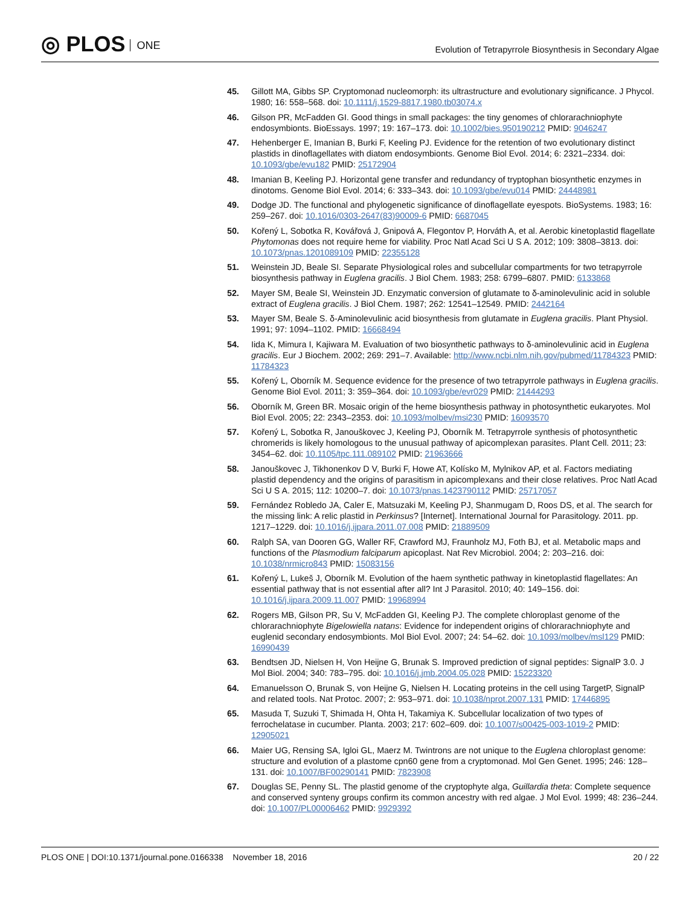◎ PLOS ONE
Evolution of Tetrapyrrole Biosynthesis in Secondary Algae
45. Gillott MA, Gibbs SP. Cryptomonad nucleomorph: its ultrastructure and evolutionary significance. J Phycol. 1980; 16: 558–568. doi: 10.1111/j.1529-8817.1980.tb03074.x
46. Gilson PR, McFadden GI. Good things in small packages: the tiny genomes of chlorarachniophyte endosymbionts. BioEssays. 1997; 19: 167–173. doi: 10.1002/bies.950190212 PMID: 9046247
47. Hehenberger E, Imanian B, Burki F, Keeling PJ. Evidence for the retention of two evolutionary distinct plastids in dinoflagellates with diatom endosymbionts. Genome Biol Evol. 2014; 6: 2321–2334. doi: 10.1093/gbe/evu182 PMID: 25172904
48. Imanian B, Keeling PJ. Horizontal gene transfer and redundancy of tryptophan biosynthetic enzymes in dinotoms. Genome Biol Evol. 2014; 6: 333–343. doi: 10.1093/gbe/evu014 PMID: 24448981
49. Dodge JD. The functional and phylogenetic significance of dinoflagellate eyespots. BioSystems. 1983; 16: 259–267. doi: 10.1016/0303-2647(83)90009-6 PMID: 6687045
50. Kořený L, Sobotka R, Kovářová J, Gnipová A, Flegontov P, Horváth A, et al. Aerobic kinetoplastid flagellate Phytomonas does not require heme for viability. Proc Natl Acad Sci U S A. 2012; 109: 3808–3813. doi: 10.1073/pnas.1201089109 PMID: 22355128
51. Weinstein JD, Beale SI. Separate Physiological roles and subcellular compartments for two tetrapyrrole biosynthesis pathway in Euglena gracilis. J Biol Chem. 1983; 258: 6799–6807. PMID: 6133868
52. Mayer SM, Beale SI, Weinstein JD. Enzymatic conversion of glutamate to δ-aminolevulinic acid in soluble extract of Euglena gracilis. J Biol Chem. 1987; 262: 12541–12549. PMID: 2442164
53. Mayer SM, Beale S. δ-Aminolevulinic acid biosynthesis from glutamate in Euglena gracilis. Plant Physiol. 1991; 97: 1094–1102. PMID: 16668494
54. Iida K, Mimura I, Kajiwara M. Evaluation of two biosynthetic pathways to δ-aminolevulinic acid in Euglena gracilis. Eur J Biochem. 2002; 269: 291–7. Available: http://www.ncbi.nlm.nih.gov/pubmed/11784323 PMID: 11784323
55. Kořený L, Oborník M. Sequence evidence for the presence of two tetrapyrrole pathways in Euglena gracilis. Genome Biol Evol. 2011; 3: 359–364. doi: 10.1093/gbe/evr029 PMID: 21444293
56. Oborník M, Green BR. Mosaic origin of the heme biosynthesis pathway in photosynthetic eukaryotes. Mol Biol Evol. 2005; 22: 2343–2353. doi: 10.1093/molbev/msi230 PMID: 16093570
57. Kořený L, Sobotka R, Janouškovec J, Keeling PJ, Oborník M. Tetrapyrrole synthesis of photosynthetic chromerids is likely homologous to the unusual pathway of apicomplexan parasites. Plant Cell. 2011; 23: 3454–62. doi: 10.1105/tpc.111.089102 PMID: 21963666
58. Janouškovec J, Tikhonenkov D V, Burki F, Howe AT, Kolísko M, Mylnikov AP, et al. Factors mediating plastid dependency and the origins of parasitism in apicomplexans and their close relatives. Proc Natl Acad Sci U S A. 2015; 112: 10200–7. doi: 10.1073/pnas.1423790112 PMID: 25717057
59. Fernández Robledo JA, Caler E, Matsuzaki M, Keeling PJ, Shanmugam D, Roos DS, et al. The search for the missing link: A relic plastid in Perkinsus? [Internet]. International Journal for Parasitology. 2011. pp. 1217–1229. doi: 10.1016/j.ijpara.2011.07.008 PMID: 21889509
60. Ralph SA, van Dooren GG, Waller RF, Crawford MJ, Fraunholz MJ, Foth BJ, et al. Metabolic maps and functions of the Plasmodium falciparum apicoplast. Nat Rev Microbiol. 2004; 2: 203–216. doi: 10.1038/nrmicro843 PMID: 15083156
61. Kořený L, Lukeš J, Oborník M. Evolution of the haem synthetic pathway in kinetoplastid flagellates: An essential pathway that is not essential after all? Int J Parasitol. 2010; 40: 149–156. doi: 10.1016/j.ijpara.2009.11.007 PMID: 19968994
62. Rogers MB, Gilson PR, Su V, McFadden GI, Keeling PJ. The complete chloroplast genome of the chlorarachniophyte Bigelowiella natans: Evidence for independent origins of chlorarachniophyte and euglenid secondary endosymbionts. Mol Biol Evol. 2007; 24: 54–62. doi: 10.1093/molbev/msl129 PMID: 16990439
63. Bendtsen JD, Nielsen H, Von Heijne G, Brunak S. Improved prediction of signal peptides: SignalP 3.0. J Mol Biol. 2004; 340: 783–795. doi: 10.1016/j.jmb.2004.05.028 PMID: 15223320
64. Emanuelsson O, Brunak S, von Heijne G, Nielsen H. Locating proteins in the cell using TargetP, SignalP and related tools. Nat Protoc. 2007; 2: 953–971. doi: 10.1038/nprot.2007.131 PMID: 17446895
65. Masuda T, Suzuki T, Shimada H, Ohta H, Takamiya K. Subcellular localization of two types of ferrochelatase in cucumber. Planta. 2003; 217: 602–609. doi: 10.1007/s00425-003-1019-2 PMID: 12905021
66. Maier UG, Rensing SA, Igloi GL, Maerz M. Twintrons are not unique to the Euglena chloroplast genome: structure and evolution of a plastome cpn60 gene from a cryptomonad. Mol Gen Genet. 1995; 246: 128–131. doi: 10.1007/BF00290141 PMID: 7823908
67. Douglas SE, Penny SL. The plastid genome of the cryptophyte alga, Guillardia theta: Complete sequence and conserved synteny groups confirm its common ancestry with red algae. J Mol Evol. 1999; 48: 236–244. doi: 10.1007/PL00006462 PMID: 9929392
PLOS ONE | DOI:10.1371/journal.pone.0166338 November 18, 2016
20 / 22